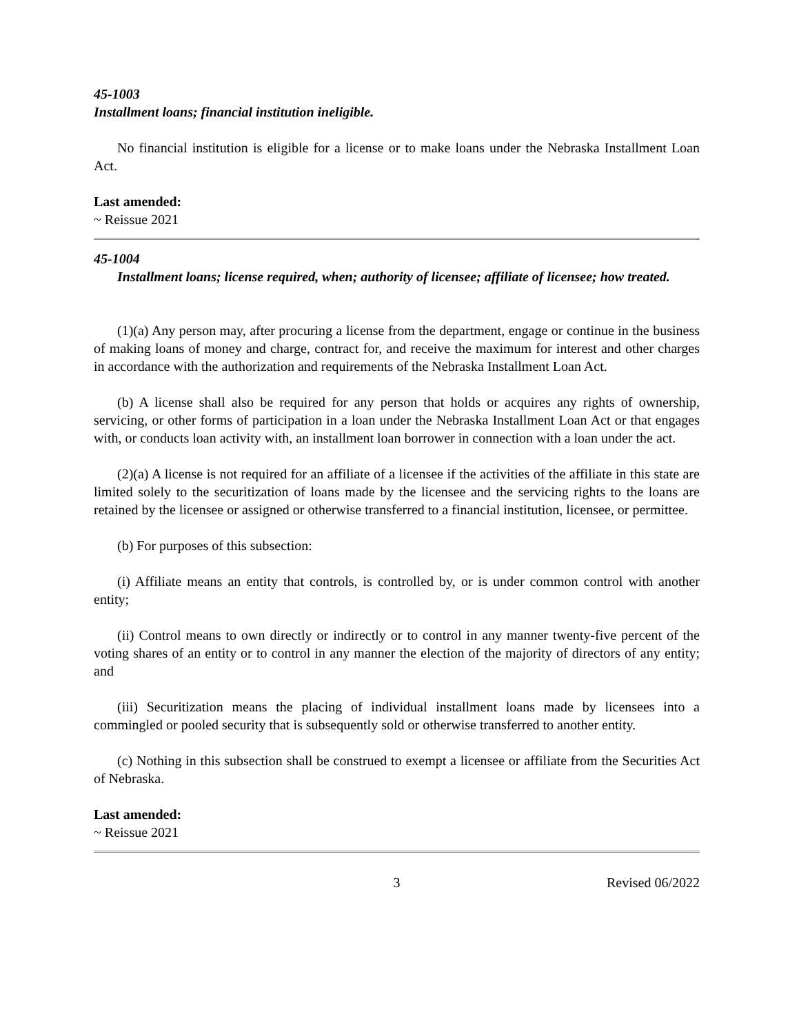45-1003
Installment loans; financial institution ineligible.
No financial institution is eligible for a license or to make loans under the Nebraska Installment Loan Act.
Last amended:
~ Reissue 2021
45-1004
Installment loans; license required, when; authority of licensee; affiliate of licensee; how treated.
(1)(a) Any person may, after procuring a license from the department, engage or continue in the business of making loans of money and charge, contract for, and receive the maximum for interest and other charges in accordance with the authorization and requirements of the Nebraska Installment Loan Act.
(b) A license shall also be required for any person that holds or acquires any rights of ownership, servicing, or other forms of participation in a loan under the Nebraska Installment Loan Act or that engages with, or conducts loan activity with, an installment loan borrower in connection with a loan under the act.
(2)(a) A license is not required for an affiliate of a licensee if the activities of the affiliate in this state are limited solely to the securitization of loans made by the licensee and the servicing rights to the loans are retained by the licensee or assigned or otherwise transferred to a financial institution, licensee, or permittee.
(b) For purposes of this subsection:
(i) Affiliate means an entity that controls, is controlled by, or is under common control with another entity;
(ii) Control means to own directly or indirectly or to control in any manner twenty-five percent of the voting shares of an entity or to control in any manner the election of the majority of directors of any entity; and
(iii) Securitization means the placing of individual installment loans made by licensees into a commingled or pooled security that is subsequently sold or otherwise transferred to another entity.
(c) Nothing in this subsection shall be construed to exempt a licensee or affiliate from the Securities Act of Nebraska.
Last amended:
~ Reissue 2021
3 Revised 06/2022